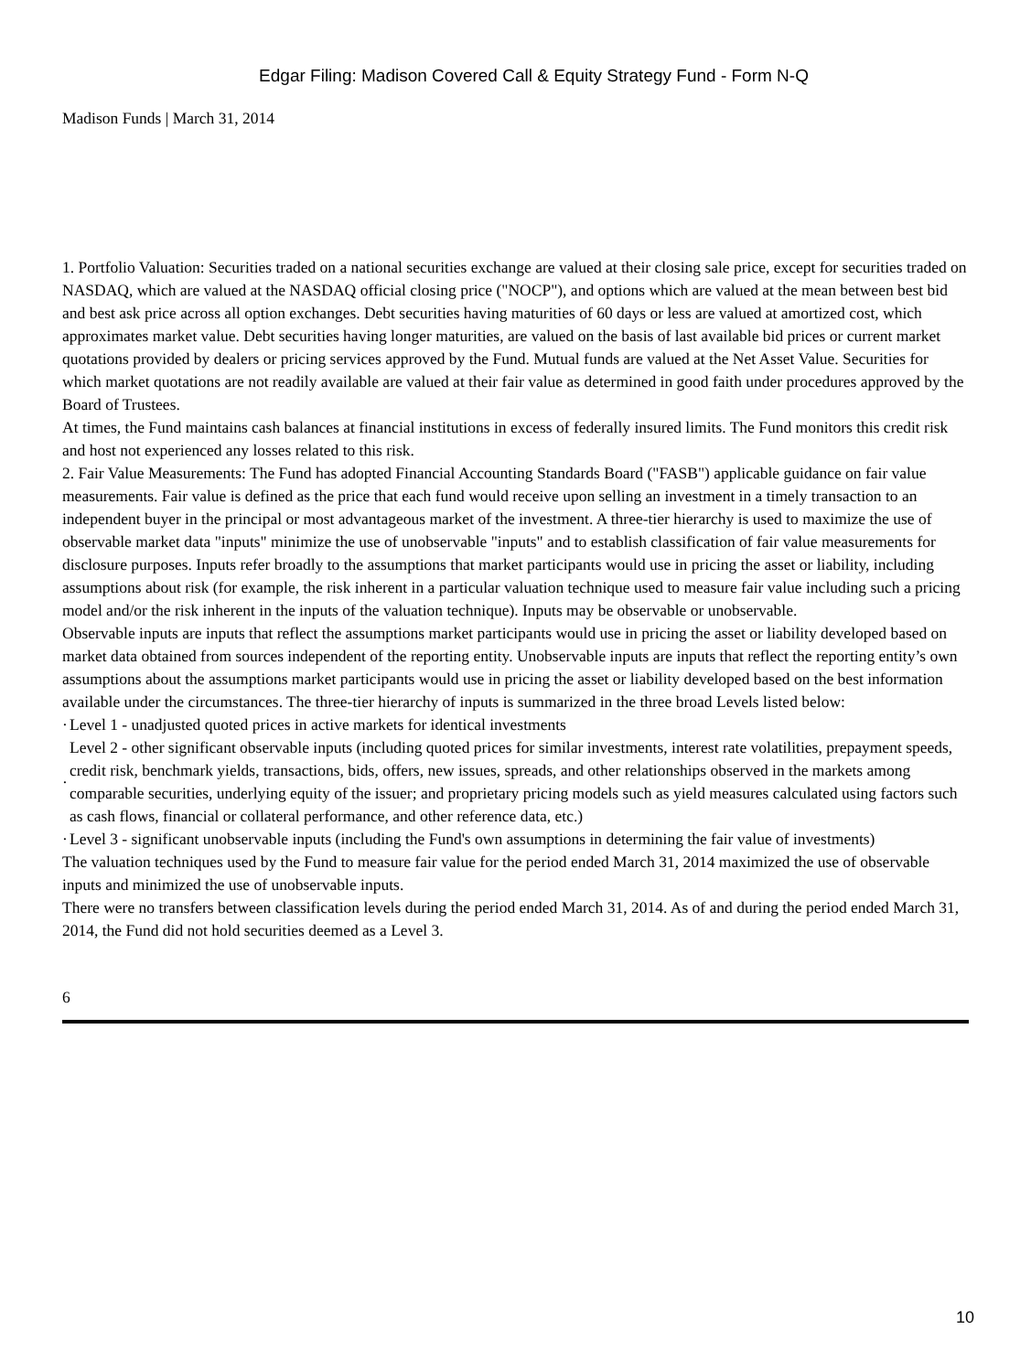Edgar Filing: Madison Covered Call & Equity Strategy Fund - Form N-Q
Madison Funds | March 31, 2014
1. Portfolio Valuation: Securities traded on a national securities exchange are valued at their closing sale price, except for securities traded on NASDAQ, which are valued at the NASDAQ official closing price ("NOCP"), and options which are valued at the mean between best bid and best ask price across all option exchanges. Debt securities having maturities of 60 days or less are valued at amortized cost, which approximates market value. Debt securities having longer maturities, are valued on the basis of last available bid prices or current market quotations provided by dealers or pricing services approved by the Fund. Mutual funds are valued at the Net Asset Value. Securities for which market quotations are not readily available are valued at their fair value as determined in good faith under procedures approved by the Board of Trustees.
At times, the Fund maintains cash balances at financial institutions in excess of federally insured limits. The Fund monitors this credit risk and host not experienced any losses related to this risk.
2. Fair Value Measurements: The Fund has adopted Financial Accounting Standards Board ("FASB") applicable guidance on fair value measurements. Fair value is defined as the price that each fund would receive upon selling an investment in a timely transaction to an independent buyer in the principal or most advantageous market of the investment. A three-tier hierarchy is used to maximize the use of observable market data "inputs" minimize the use of unobservable "inputs" and to establish classification of fair value measurements for disclosure purposes. Inputs refer broadly to the assumptions that market participants would use in pricing the asset or liability, including assumptions about risk (for example, the risk inherent in a particular valuation technique used to measure fair value including such a pricing model and/or the risk inherent in the inputs of the valuation technique). Inputs may be observable or unobservable.
Observable inputs are inputs that reflect the assumptions market participants would use in pricing the asset or liability developed based on market data obtained from sources independent of the reporting entity. Unobservable inputs are inputs that reflect the reporting entity’s own assumptions about the assumptions market participants would use in pricing the asset or liability developed based on the best information available under the circumstances. The three-tier hierarchy of inputs is summarized in the three broad Levels listed below:
· Level 1 - unadjusted quoted prices in active markets for identical investments
· Level 2 - other significant observable inputs (including quoted prices for similar investments, interest rate volatilities, prepayment speeds, credit risk, benchmark yields, transactions, bids, offers, new issues, spreads, and other relationships observed in the markets among comparable securities, underlying equity of the issuer; and proprietary pricing models such as yield measures calculated using factors such as cash flows, financial or collateral performance, and other reference data, etc.)
· Level 3 - significant unobservable inputs (including the Fund's own assumptions in determining the fair value of investments)
The valuation techniques used by the Fund to measure fair value for the period ended March 31, 2014 maximized the use of observable inputs and minimized the use of unobservable inputs.
There were no transfers between classification levels during the period ended March 31, 2014. As of and during the period ended March 31, 2014, the Fund did not hold securities deemed as a Level 3.
6
10